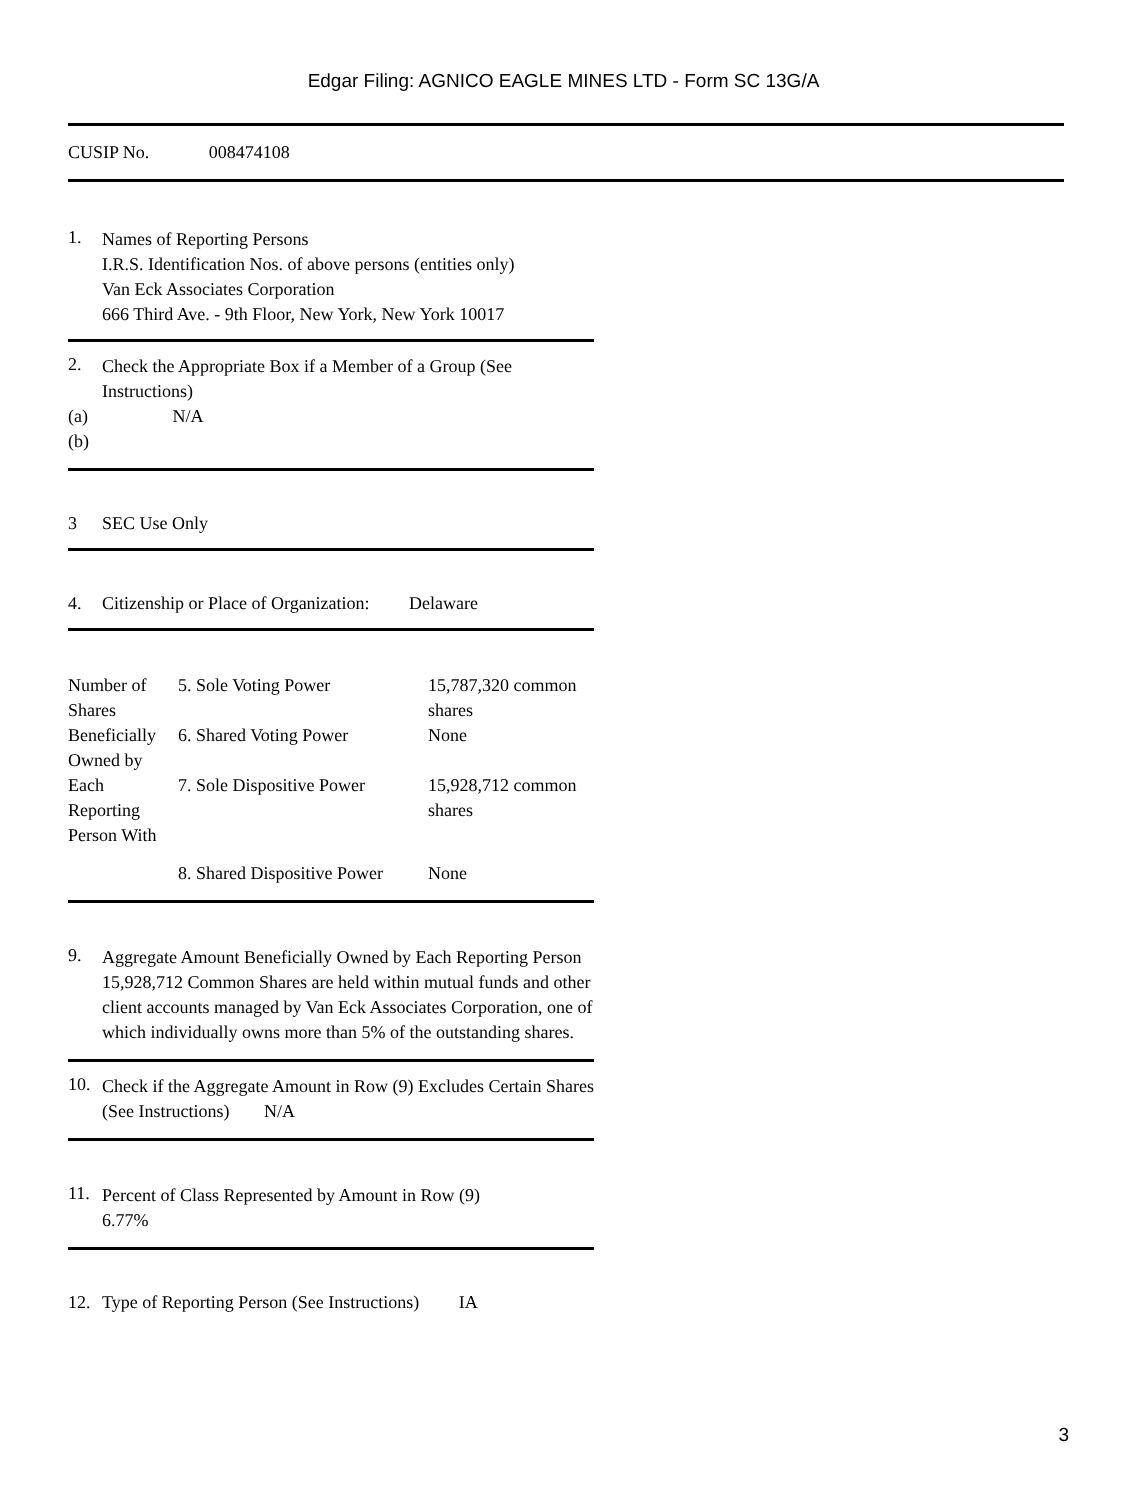Edgar Filing: AGNICO EAGLE MINES LTD - Form SC 13G/A
CUSIP No. 008474108
1.
Names of Reporting Persons
I.R.S. Identification Nos. of above persons (entities only)
Van Eck Associates Corporation
666 Third Ave. - 9th Floor, New York, New York 10017
2.
Check the Appropriate Box if a Member of a Group (See Instructions)
(a) N/A
(b)
3 SEC Use Only
4. Citizenship or Place of Organization: Delaware
| Number of Shares Beneficially Owned by Each Reporting Person With | / 5. Sole Voting Power / 15,787,320 common shares / / 6. Shared Voting Power / None / / 7. Sole Dispositive Power / 15,928,712 common shares / / 8. Shared Dispositive Power / None / |
9.
Aggregate Amount Beneficially Owned by Each Reporting Person 15,928,712 Common Shares are held within mutual funds and other client accounts managed by Van Eck Associates Corporation, one of which individually owns more than 5% of the outstanding shares.
10.
Check if the Aggregate Amount in Row (9) Excludes Certain Shares (See Instructions) N/A
11.
Percent of Class Represented by Amount in Row (9)
6.77%
12. Type of Reporting Person (See Instructions) IA
3